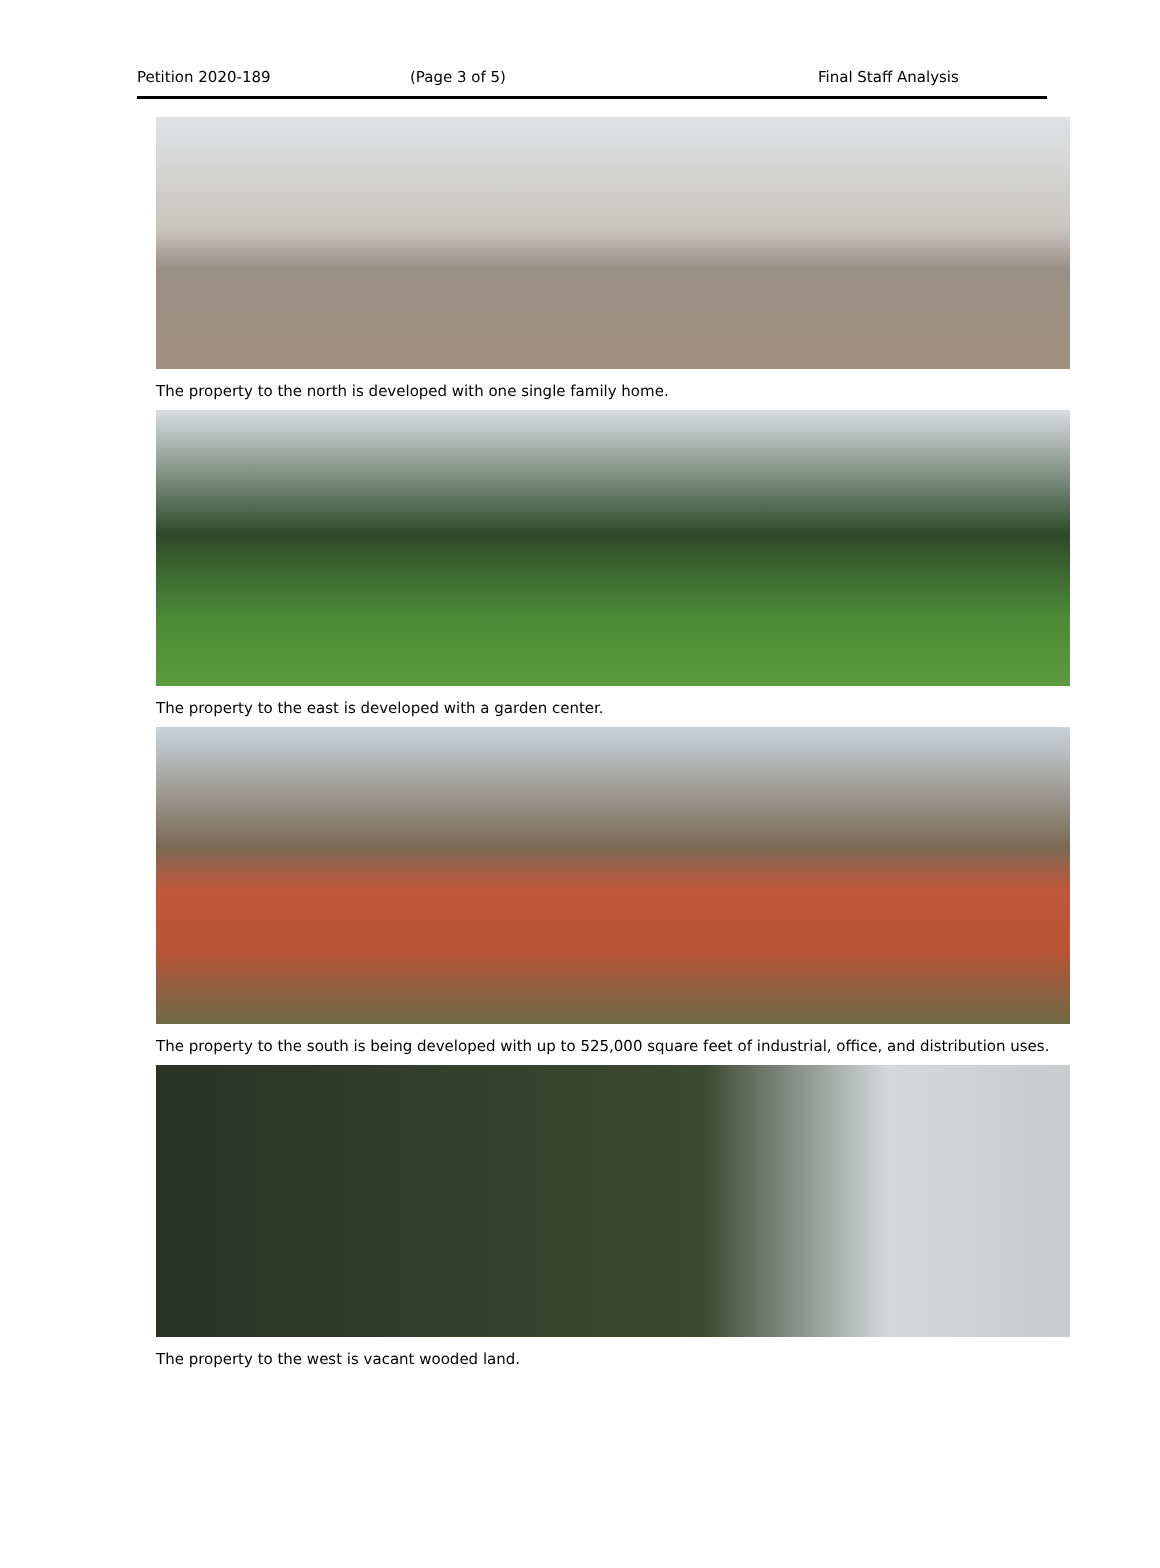Petition 2020-189 (Page 3 of 5) Final Staff Analysis
The property to the north is developed with one single family home.
The property to the east is developed with a garden center.
The property to the south is being developed with up to 525,000 square feet of industrial, office, and distribution uses.
The property to the west is vacant wooded land.